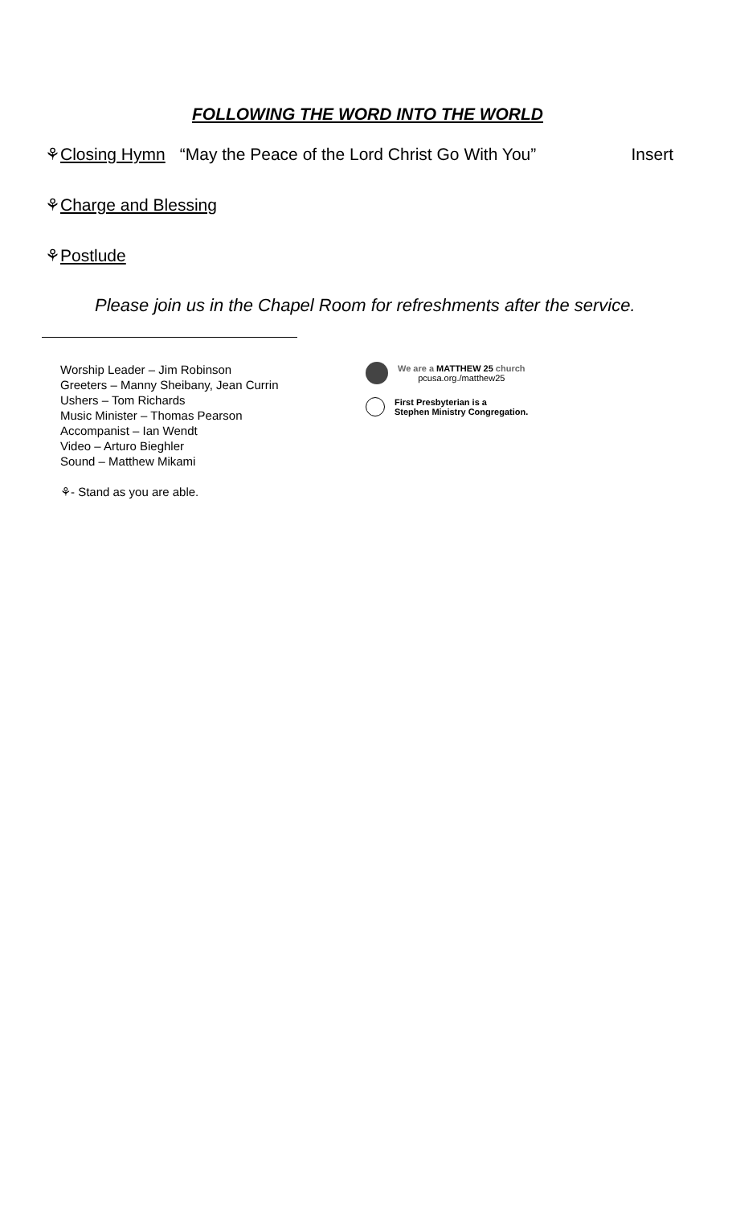FOLLOWING THE WORD INTO THE WORLD
⚘Closing Hymn “May the Peace of the Lord Christ Go With You” Insert
⚘Charge and Blessing
⚘Postlude
Please join us in the Chapel Room for refreshments after the service.
Worship Leader – Jim Robinson
Greeters – Manny Sheibany, Jean Currin
Ushers – Tom Richards
Music Minister – Thomas Pearson
Accompanist – Ian Wendt
Video – Arturo Bieghler
Sound – Matthew Mikami
⚘- Stand as you are able.
We are a MATTHEW 25 church
pcusa.org./matthew25
First Presbyterian is a
Stephen Ministry Congregation.